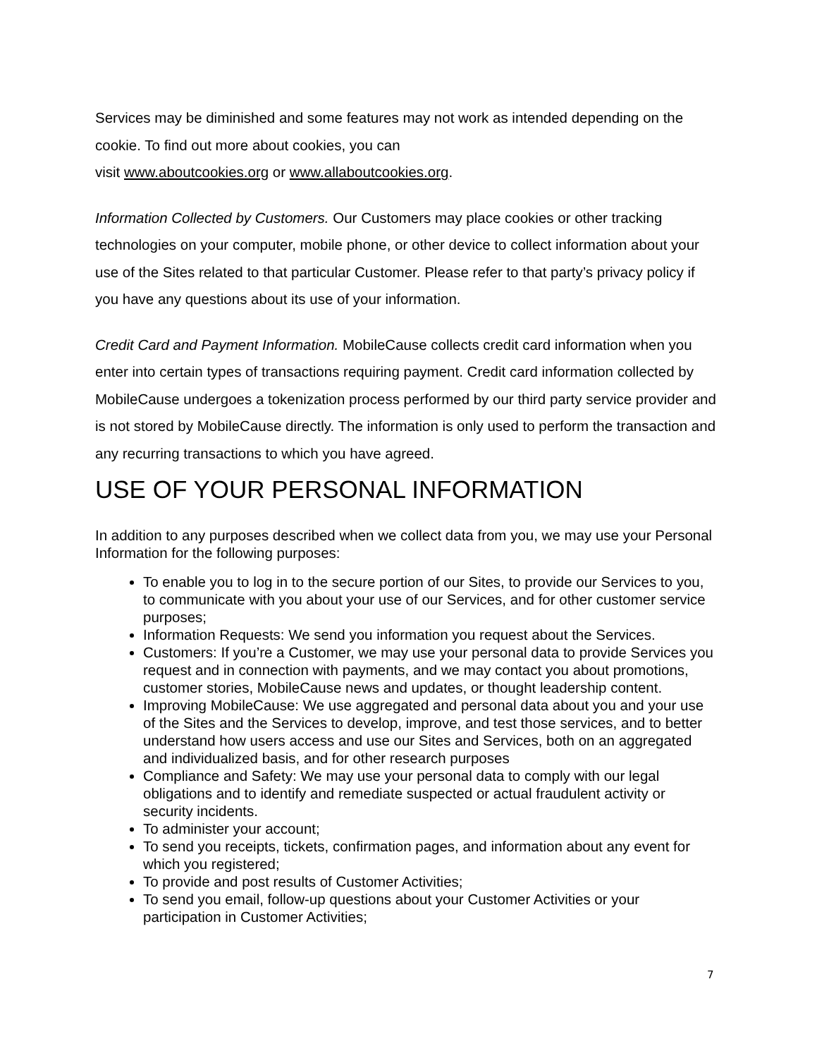Services may be diminished and some features may not work as intended depending on the cookie. To find out more about cookies, you can
visit www.aboutcookies.org or www.allaboutcookies.org.
Information Collected by Customers. Our Customers may place cookies or other tracking technologies on your computer, mobile phone, or other device to collect information about your use of the Sites related to that particular Customer. Please refer to that party’s privacy policy if you have any questions about its use of your information.
Credit Card and Payment Information. MobileCause collects credit card information when you enter into certain types of transactions requiring payment. Credit card information collected by MobileCause undergoes a tokenization process performed by our third party service provider and is not stored by MobileCause directly. The information is only used to perform the transaction and any recurring transactions to which you have agreed.
USE OF YOUR PERSONAL INFORMATION
In addition to any purposes described when we collect data from you, we may use your Personal Information for the following purposes:
To enable you to log in to the secure portion of our Sites, to provide our Services to you, to communicate with you about your use of our Services, and for other customer service purposes;
Information Requests: We send you information you request about the Services.
Customers: If you’re a Customer, we may use your personal data to provide Services you request and in connection with payments, and we may contact you about promotions, customer stories, MobileCause news and updates, or thought leadership content.
Improving MobileCause: We use aggregated and personal data about you and your use of the Sites and the Services to develop, improve, and test those services, and to better understand how users access and use our Sites and Services, both on an aggregated and individualized basis, and for other research purposes
Compliance and Safety: We may use your personal data to comply with our legal obligations and to identify and remediate suspected or actual fraudulent activity or security incidents.
To administer your account;
To send you receipts, tickets, confirmation pages, and information about any event for which you registered;
To provide and post results of Customer Activities;
To send you email, follow-up questions about your Customer Activities or your participation in Customer Activities;
7